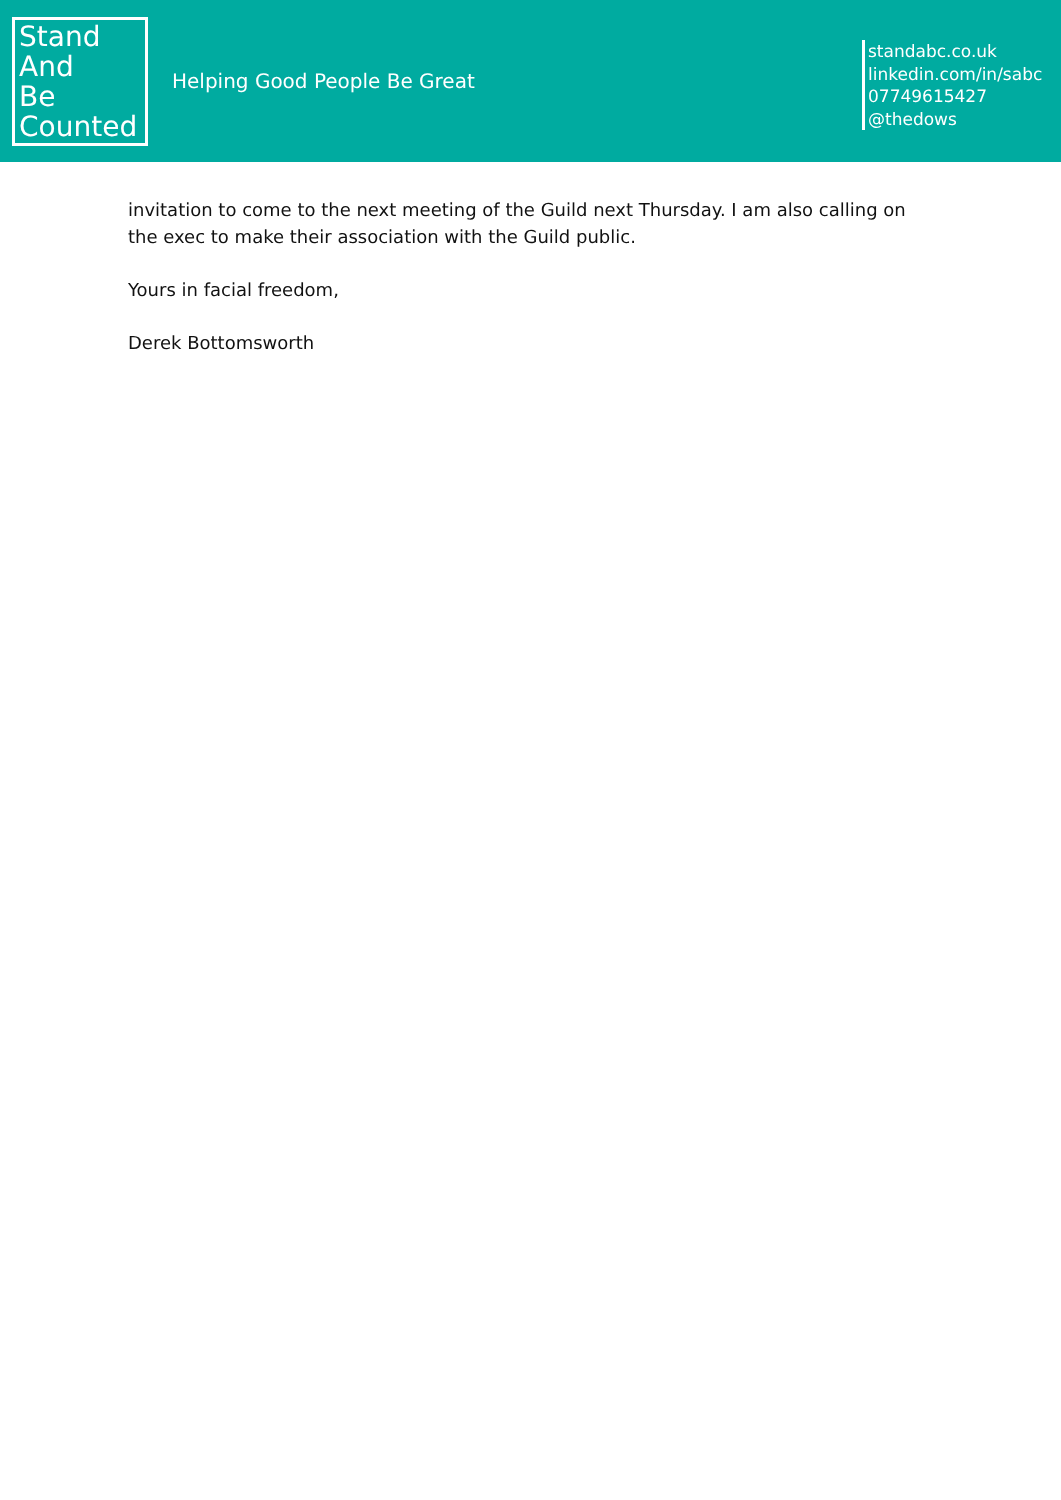Stand
And
Be
Counted
Helping Good People Be Great
standabc.co.uk
linkedin.com/in/sabc
07749615427
@thedows
invitation to come to the next meeting of the Guild next Thursday. I am also calling on the exec to make their association with the Guild public.
Yours in facial freedom,
Derek Bottomsworth